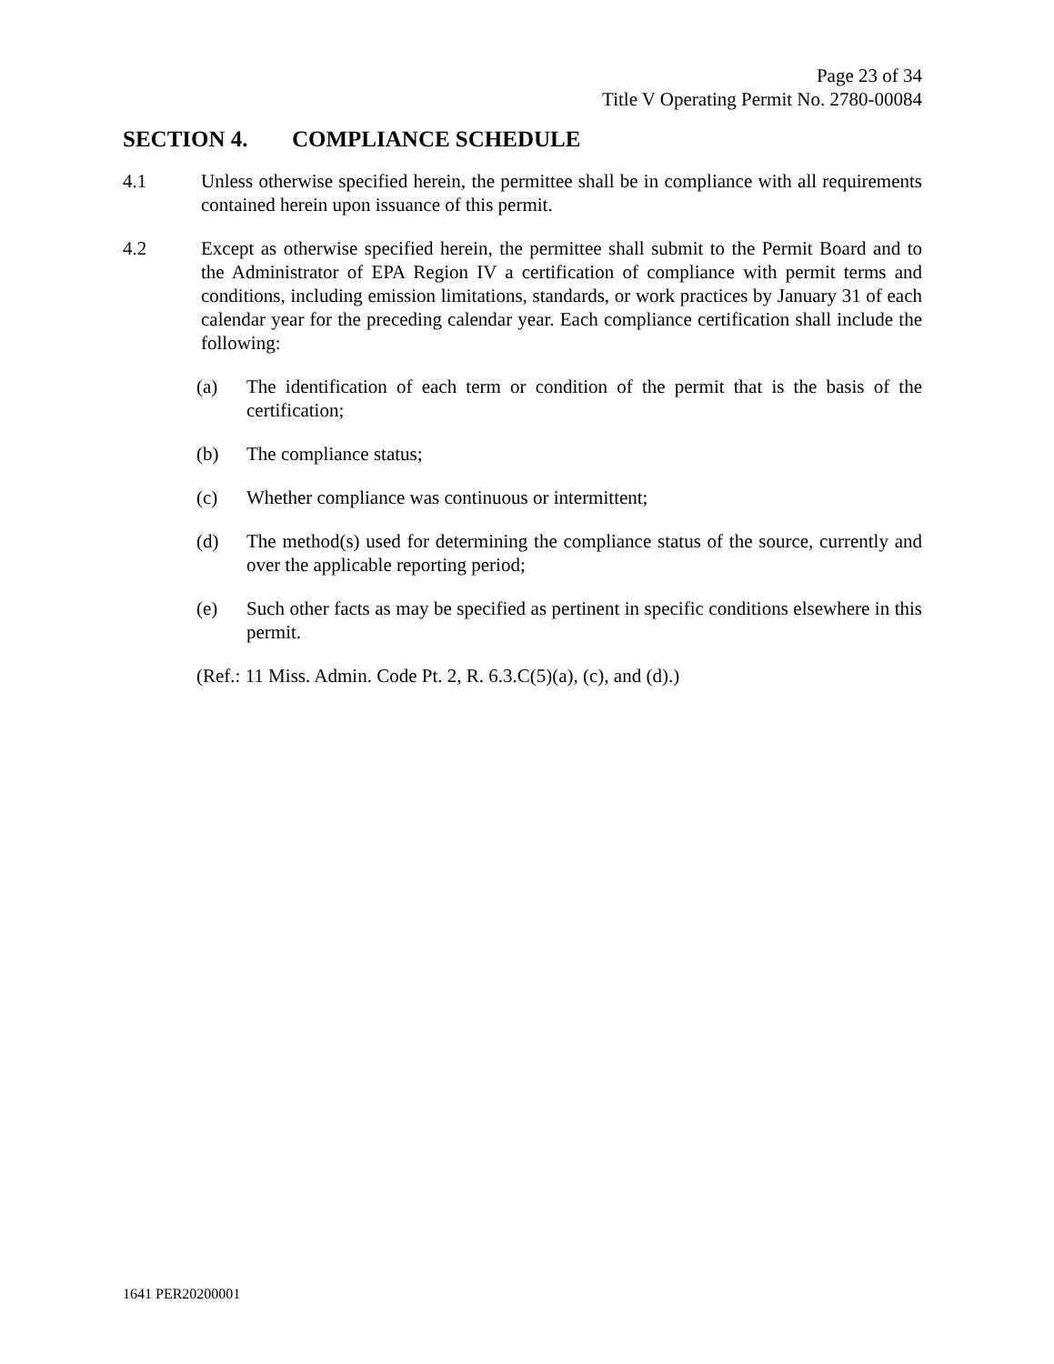Page 23 of 34
Title V Operating Permit No. 2780-00084
SECTION 4. COMPLIANCE SCHEDULE
4.1 Unless otherwise specified herein, the permittee shall be in compliance with all requirements contained herein upon issuance of this permit.
4.2 Except as otherwise specified herein, the permittee shall submit to the Permit Board and to the Administrator of EPA Region IV a certification of compliance with permit terms and conditions, including emission limitations, standards, or work practices by January 31 of each calendar year for the preceding calendar year. Each compliance certification shall include the following:
(a) The identification of each term or condition of the permit that is the basis of the certification;
(b) The compliance status;
(c) Whether compliance was continuous or intermittent;
(d) The method(s) used for determining the compliance status of the source, currently and over the applicable reporting period;
(e) Such other facts as may be specified as pertinent in specific conditions elsewhere in this permit.
(Ref.: 11 Miss. Admin. Code Pt. 2, R. 6.3.C(5)(a), (c), and (d).)
1641 PER20200001